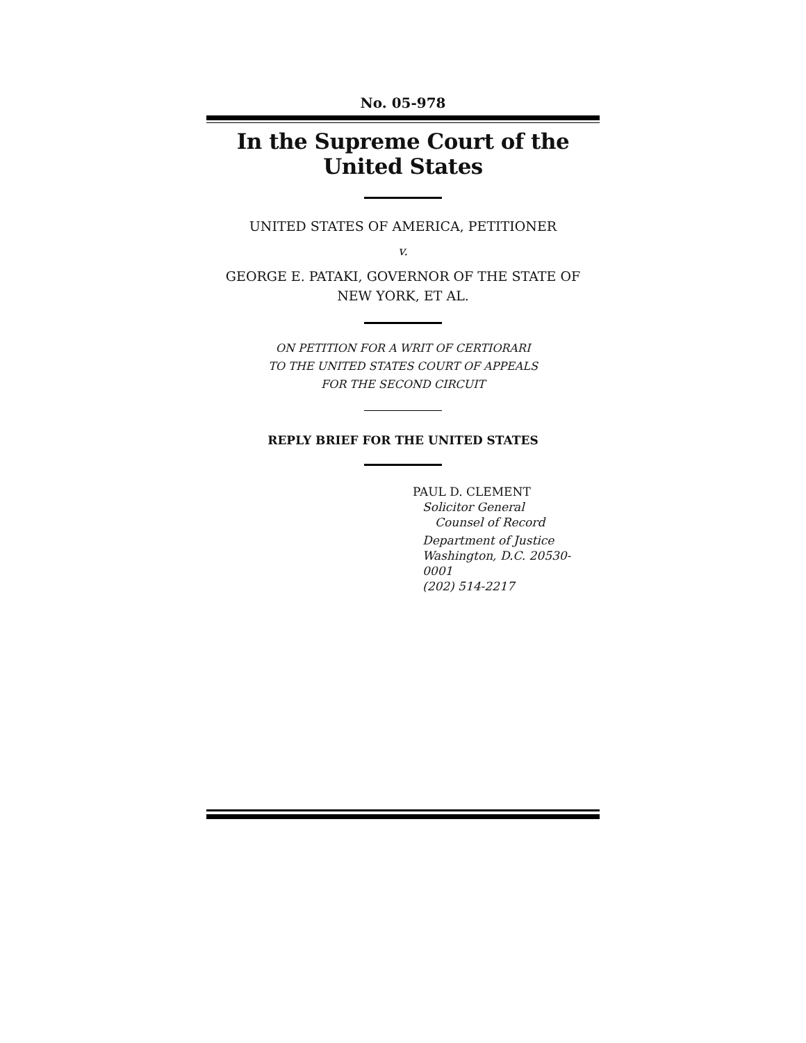No. 05-978
In the Supreme Court of the United States
UNITED STATES OF AMERICA, PETITIONER
v.
GEORGE E. PATAKI, GOVERNOR OF THE STATE OF
NEW YORK, ET AL.
ON PETITION FOR A WRIT OF CERTIORARI
TO THE UNITED STATES COURT OF APPEALS
FOR THE SECOND CIRCUIT
REPLY BRIEF FOR THE UNITED STATES
PAUL D. CLEMENT
Solicitor General
Counsel of Record
Department of Justice
Washington, D.C. 20530-0001
(202) 514-2217